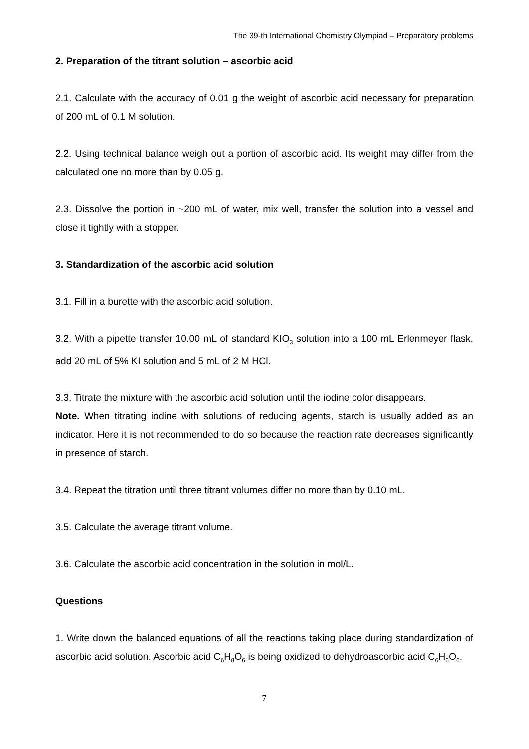The 39-th International Chemistry Olympiad – Preparatory problems
2. Preparation of the titrant solution – ascorbic acid
2.1. Calculate with the accuracy of 0.01 g the weight of ascorbic acid necessary for preparation of 200 mL of 0.1 M solution.
2.2. Using technical balance weigh out a portion of ascorbic acid. Its weight may differ from the calculated one no more than by 0.05 g.
2.3. Dissolve the portion in ~200 mL of water, mix well, transfer the solution into a vessel and close it tightly with a stopper.
3. Standardization of the ascorbic acid solution
3.1. Fill in a burette with the ascorbic acid solution.
3.2. With a pipette transfer 10.00 mL of standard KIO<sub>3</sub> solution into a 100 mL Erlenmeyer flask, add 20 mL of 5% KI solution and 5 mL of 2 M HCl.
3.3. Titrate the mixture with the ascorbic acid solution until the iodine color disappears.
Note. When titrating iodine with solutions of reducing agents, starch is usually added as an indicator. Here it is not recommended to do so because the reaction rate decreases significantly in presence of starch.
3.4. Repeat the titration until three titrant volumes differ no more than by 0.10 mL.
3.5. Calculate the average titrant volume.
3.6. Calculate the ascorbic acid concentration in the solution in mol/L.
Questions
1. Write down the balanced equations of all the reactions taking place during standardization of ascorbic acid solution. Ascorbic acid C<sub>6</sub>H<sub>8</sub>O<sub>6</sub> is being oxidized to dehydroascorbic acid C<sub>6</sub>H<sub>6</sub>O<sub>6</sub>.
7